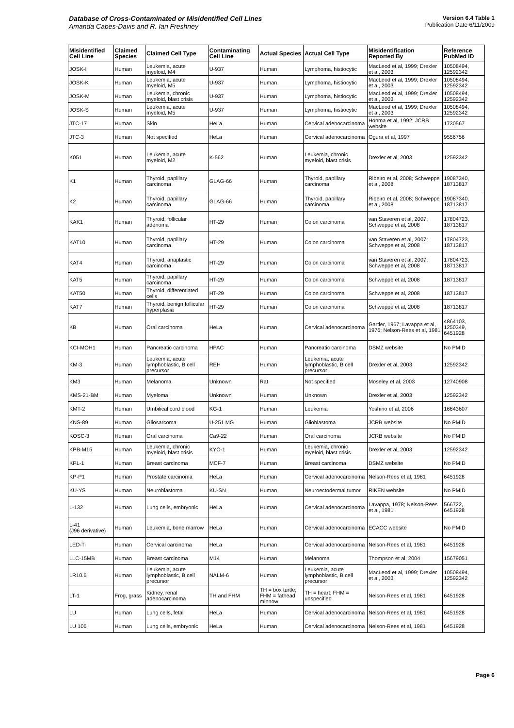Database of Cross-Contaminated or Misidentified Cell Lines
Amanda Capes-Davis and R. Ian Freshney
Version 6.4 Table 1
Publication Date 6/11/2009
| Misidentified Cell Line | Claimed Species | Claimed Cell Type | Contaminating Cell Line | Actual Species | Actual Cell Type | Misidentification Reported By | Reference PubMed ID |
| --- | --- | --- | --- | --- | --- | --- | --- |
| JOSK-I | Human | Leukemia, acute myeloid, M4 | U-937 | Human | Lymphoma, histiocytic | MacLeod et al, 1999; Drexler et al, 2003 | 10508494, 12592342 |
| JOSK-K | Human | Leukemia, acute myeloid, M5 | U-937 | Human | Lymphoma, histiocytic | MacLeod et al, 1999; Drexler et al, 2003 | 10508494, 12592342 |
| JOSK-M | Human | Leukemia, chronic myeloid, blast crisis | U-937 | Human | Lymphoma, histiocytic | MacLeod et al, 1999; Drexler et al, 2003 | 10508494, 12592342 |
| JOSK-S | Human | Leukemia, acute myeloid, M5 | U-937 | Human | Lymphoma, histiocytic | MacLeod et al, 1999; Drexler et al, 2003 | 10508494, 12592342 |
| JTC-17 | Human | Skin | HeLa | Human | Cervical adenocarcinoma | Honma et al, 1992; JCRB website | 1730567 |
| JTC-3 | Human | Not specified | HeLa | Human | Cervical adenocarcinoma | Ogura et al, 1997 | 9556756 |
| K051 | Human | Leukemia, acute myeloid, M2 | K-562 | Human | Leukemia, chronic myeloid, blast crisis | Drexler et al, 2003 | 12592342 |
| K1 | Human | Thyroid, papillary carcinoma | GLAG-66 | Human | Thyroid, papillary carcinoma | Ribeiro et al, 2008; Schweppe et al, 2008 | 19087340, 18713817 |
| K2 | Human | Thyroid, papillary carcinoma | GLAG-66 | Human | Thyroid, papillary carcinoma | Ribeiro et al, 2008; Schweppe et al, 2008 | 19087340, 18713817 |
| KAK1 | Human | Thyroid, follicular adenoma | HT-29 | Human | Colon carcinoma | van Staveren et al, 2007; Schweppe et al, 2008 | 17804723, 18713817 |
| KAT10 | Human | Thyroid, papillary carcinoma | HT-29 | Human | Colon carcinoma | van Staveren et al, 2007; Schweppe et al, 2008 | 17804723, 18713817 |
| KAT4 | Human | Thyroid, anaplastic carcinoma | HT-29 | Human | Colon carcinoma | van Staveren et al, 2007; Schweppe et al, 2008 | 17804723, 18713817 |
| KAT5 | Human | Thyroid, papillary carcinoma | HT-29 | Human | Colon carcinoma | Schweppe et al, 2008 | 18713817 |
| KAT50 | Human | Thyroid, differentiated cells | HT-29 | Human | Colon carcinoma | Schweppe et al, 2008 | 18713817 |
| KAT7 | Human | Thyroid, benign follicular hyperplasia | HT-29 | Human | Colon carcinoma | Schweppe et al, 2008 | 18713817 |
| KB | Human | Oral carcinoma | HeLa | Human | Cervical adenocarcinoma | Gartler, 1967; Lavappa et al, 1976; Nelson-Rees et al, 1981 | 4864103, 1250349, 6451928 |
| KCI-MOH1 | Human | Pancreatic carcinoma | HPAC | Human | Pancreatic carcinoma | DSMZ website | No PMID |
| KM-3 | Human | Leukemia, acute lymphoblastic, B cell precursor | REH | Human | Leukemia, acute lymphoblastic, B cell precursor | Drexler et al, 2003 | 12592342 |
| KM3 | Human | Melanoma | Unknown | Rat | Not specified | Moseley et al, 2003 | 12740908 |
| KMS-21-BM | Human | Myeloma | Unknown | Human | Unknown | Drexler et al, 2003 | 12592342 |
| KMT-2 | Human | Umbilical cord blood | KG-1 | Human | Leukemia | Yoshino et al, 2006 | 16643607 |
| KNS-89 | Human | Gliosarcoma | U-251 MG | Human | Glioblastoma | JCRB website | No PMID |
| KOSC-3 | Human | Oral carcinoma | Ca9-22 | Human | Oral carcinoma | JCRB website | No PMID |
| KPB-M15 | Human | Leukemia, chronic myeloid, blast crisis | KYO-1 | Human | Leukemia, chronic myeloid, blast crisis | Drexler et al, 2003 | 12592342 |
| KPL-1 | Human | Breast carcinoma | MCF-7 | Human | Breast carcinoma | DSMZ website | No PMID |
| KP-P1 | Human | Prostate carcinoma | HeLa | Human | Cervical adenocarcinoma | Nelson-Rees et al, 1981 | 6451928 |
| KU-YS | Human | Neuroblastoma | KU-SN | Human | Neuroectodermal tumor | RIKEN website | No PMID |
| L-132 | Human | Lung cells, embryonic | HeLa | Human | Cervical adenocarcinoma | Lavappa, 1978; Nelson-Rees et al, 1981 | 566722, 6451928 |
| L-41 (J96 derivative) | Human | Leukemia, bone marrow | HeLa | Human | Cervical adenocarcinoma | ECACC website | No PMID |
| LED-Ti | Human | Cervical carcinoma | HeLa | Human | Cervical adenocarcinoma | Nelson-Rees et al, 1981 | 6451928 |
| LLC-15MB | Human | Breast carcinoma | M14 | Human | Melanoma | Thompson et al, 2004 | 15679051 |
| LR10.6 | Human | Leukemia, acute lymphoblastic, B cell precursor | NALM-6 | Human | Leukemia, acute lymphoblastic, B cell precursor | MacLeod et al, 1999; Drexler et al, 2003 | 10508494, 12592342 |
| LT-1 | Frog, grass | Kidney, renal adenocarcinoma | TH and FHM | TH = box turtle; FHM = fathead minnow | TH = heart; FHM = unspecified | Nelson-Rees et al, 1981 | 6451928 |
| LU | Human | Lung cells, fetal | HeLa | Human | Cervical adenocarcinoma | Nelson-Rees et al, 1981 | 6451928 |
| LU 106 | Human | Lung cells, embryonic | HeLa | Human | Cervical adenocarcinoma | Nelson-Rees et al, 1981 | 6451928 |
Page 6